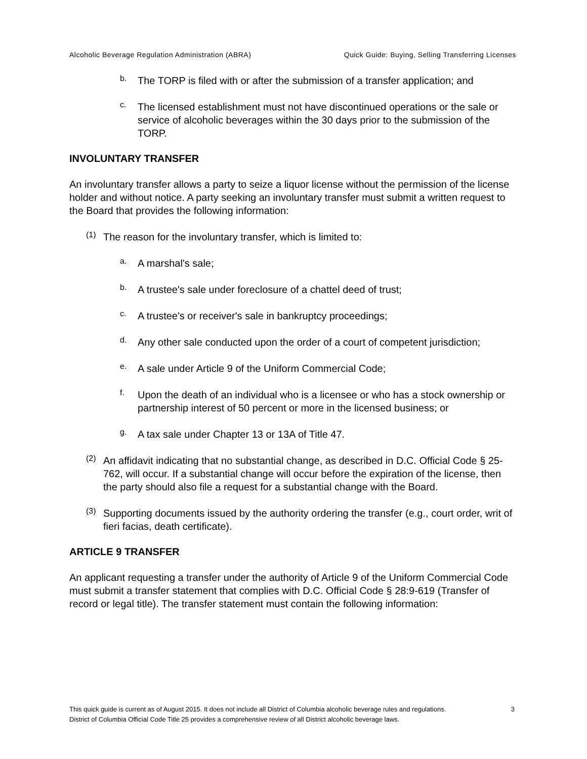Alcoholic Beverage Regulation Administration (ABRA) Quick Guide: Buying, Selling Transferring Licenses
b.
The TORP is filed with or after the submission of a transfer application; and
c.
The licensed establishment must not have discontinued operations or the sale or service of alcoholic beverages within the 30 days prior to the submission of the TORP.
INVOLUNTARY TRANSFER
An involuntary transfer allows a party to seize a liquor license without the permission of the license holder and without notice. A party seeking an involuntary transfer must submit a written request to the Board that provides the following information:
(1)
The reason for the involuntary transfer, which is limited to:
a.
A marshal's sale;
b.
A trustee's sale under foreclosure of a chattel deed of trust;
c.
A trustee's or receiver's sale in bankruptcy proceedings;
d.
Any other sale conducted upon the order of a court of competent jurisdiction;
e.
A sale under Article 9 of the Uniform Commercial Code;
f.
Upon the death of an individual who is a licensee or who has a stock ownership or partnership interest of 50 percent or more in the licensed business; or
g.
A tax sale under Chapter 13 or 13A of Title 47.
(2)
An affidavit indicating that no substantial change, as described in D.C. Official Code § 25-762, will occur. If a substantial change will occur before the expiration of the license, then the party should also file a request for a substantial change with the Board.
(3)
Supporting documents issued by the authority ordering the transfer (e.g., court order, writ of fieri facias, death certificate).
ARTICLE 9 TRANSFER
An applicant requesting a transfer under the authority of Article 9 of the Uniform Commercial Code must submit a transfer statement that complies with D.C. Official Code § 28:9-619 (Transfer of record or legal title). The transfer statement must contain the following information:
This quick guide is current as of August 2015. It does not include all District of Columbia alcoholic beverage rules and regulations. District of Columbia Official Code Title 25 provides a comprehensive review of all District alcoholic beverage laws.
3